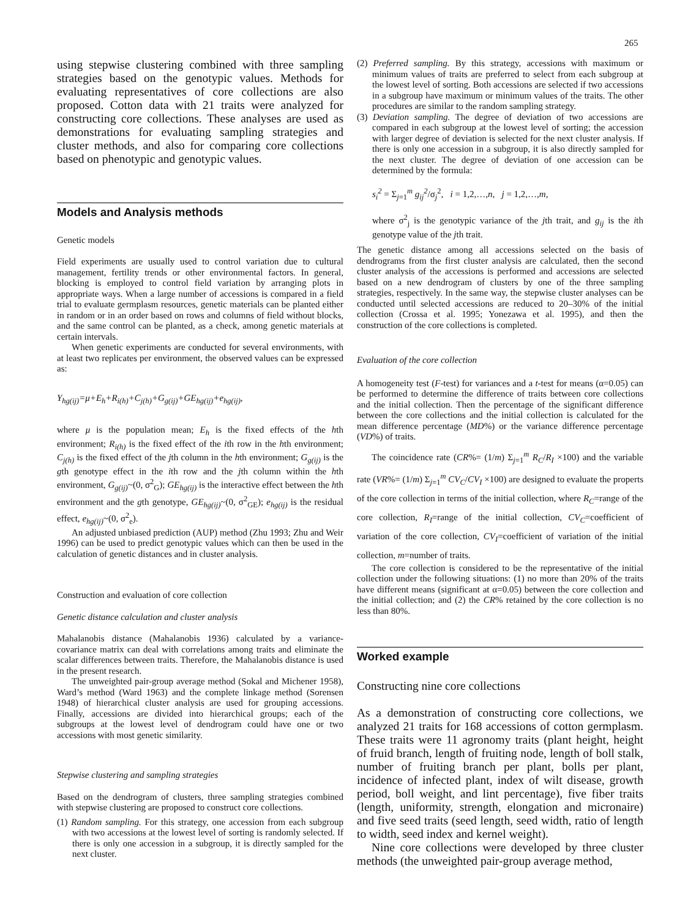265
using stepwise clustering combined with three sampling strategies based on the genotypic values. Methods for evaluating representatives of core collections are also proposed. Cotton data with 21 traits were analyzed for constructing core collections. These analyses are used as demonstrations for evaluating sampling strategies and cluster methods, and also for comparing core collections based on phenotypic and genotypic values.
Models and Analysis methods
Genetic models
Field experiments are usually used to control variation due to cultural management, fertility trends or other environmental factors. In general, blocking is employed to control field variation by arranging plots in appropriate ways. When a large number of accessions is compared in a field trial to evaluate germplasm resources, genetic materials can be planted either in random or in an order based on rows and columns of field without blocks, and the same control can be planted, as a check, among genetic materials at certain intervals.
When genetic experiments are conducted for several environments, with at least two replicates per environment, the observed values can be expressed as:
Y<sub>hg(ij)</sub>=μ+E<sub>h</sub>+R<sub>i(h)</sub>+C<sub>j(h)</sub>+G<sub>g(ij)</sub>+GE<sub>hg(ij)</sub>+e<sub>hg(ij)</sub>,
where μ is the population mean; E<sub>h</sub> is the fixed effects of the hth environment; R<sub>i(h)</sub> is the fixed effect of the ith row in the hth environment; C<sub>j(h)</sub> is the fixed effect of the jth column in the hth environment; G<sub>g(ij)</sub> is the gth genotype effect in the ith row and the jth column within the hth environment, G<sub>g(ij)</sub>~(0, σ<sup>2</sup><sub>G</sub>); GE<sub>hg(ij)</sub> is the interactive effect between the hth environment and the gth genotype, GE<sub>hg(ij)</sub>~(0, σ<sup>2</sup><sub>GE</sub>); e<sub>hg(ij)</sub> is the residual effect, e<sub>hg(ij)</sub>~(0, σ<sup>2</sup><sub>e</sub>).
An adjusted unbiased prediction (AUP) method (Zhu 1993; Zhu and Weir 1996) can be used to predict genotypic values which can then be used in the calculation of genetic distances and in cluster analysis.
Construction and evaluation of core collection
Genetic distance calculation and cluster analysis
Mahalanobis distance (Mahalanobis 1936) calculated by a variance-covariance matrix can deal with correlations among traits and eliminate the scalar differences between traits. Therefore, the Mahalanobis distance is used in the present research.
The unweighted pair-group average method (Sokal and Michener 1958), Ward’s method (Ward 1963) and the complete linkage method (Sorensen 1948) of hierarchical cluster analysis are used for grouping accessions. Finally, accessions are divided into hierarchical groups; each of the subgroups at the lowest level of dendrogram could have one or two accessions with most genetic similarity.
Stepwise clustering and sampling strategies
Based on the dendrogram of clusters, three sampling strategies combined with stepwise clustering are proposed to construct core collections.
(1) Random sampling. For this strategy, one accession from each subgroup with two accessions at the lowest level of sorting is randomly selected. If there is only one accession in a subgroup, it is directly sampled for the next cluster.
(2) Preferred sampling. By this strategy, accessions with maximum or minimum values of traits are preferred to select from each subgroup at the lowest level of sorting. Both accessions are selected if two accessions in a subgroup have maximum or minimum values of the traits. The other procedures are similar to the random sampling strategy.
(3) Deviation sampling. The degree of deviation of two accessions are compared in each subgroup at the lowest level of sorting; the accession with larger degree of deviation is selected for the next cluster analysis. If there is only one accession in a subgroup, it is also directly sampled for the next cluster. The degree of deviation of one accession can be determined by the formula:
s<sub>i</sub><sup>2</sup> = Σ<sub>j=1</sub><sup>m</sup> g<sub>ij</sub><sup>2</sup>/σ<sub>j</sub><sup>2</sup>, i = 1,2,…,n, j = 1,2,…,m,
where σ<sup>2</sup><sub>j</sub> is the genotypic variance of the jth trait, and g<sub>ij</sub> is the ith genotype value of the jth trait.
The genetic distance among all accessions selected on the basis of dendrograms from the first cluster analysis are calculated, then the second cluster analysis of the accessions is performed and accessions are selected based on a new dendrogram of clusters by one of the three sampling strategies, respectively. In the same way, the stepwise cluster analyses can be conducted until selected accessions are reduced to 20–30% of the initial collection (Crossa et al. 1995; Yonezawa et al. 1995), and then the construction of the core collections is completed.
Evaluation of the core collection
A homogeneity test (F-test) for variances and a t-test for means (α=0.05) can be performed to determine the difference of traits between core collections and the initial collection. Then the percentage of the significant difference between the core collections and the initial collection is calculated for the mean difference percentage (MD%) or the variance difference percentage (VD%) of traits.
The coincidence rate (CR%= (1/m) Σ<sub>j=1</sub><sup>m</sup> R<sub>C</sub>/R<sub>I</sub> ×100) and the variable rate (VR%= (1/m) Σ<sub>j=1</sub><sup>m</sup> CV<sub>C</sub>/CV<sub>I</sub> ×100) are designed to evaluate the properts of the core collection in terms of the initial collection, where R<sub>C</sub>=range of the core collection, R<sub>I</sub>=range of the initial collection, CV<sub>C</sub>=coefficient of variation of the core collection, CV<sub>I</sub>=coefficient of variation of the initial collection, m=number of traits.
The core collection is considered to be the representative of the initial collection under the following situations: (1) no more than 20% of the traits have different means (significant at α=0.05) between the core collection and the initial collection; and (2) the CR% retained by the core collection is no less than 80%.
Worked example
Constructing nine core collections
As a demonstration of constructing core collections, we analyzed 21 traits for 168 accessions of cotton germplasm. These traits were 11 agronomy traits (plant height, height of fruid branch, length of fruiting node, length of boll stalk, number of fruiting branch per plant, bolls per plant, incidence of infected plant, index of wilt disease, growth period, boll weight, and lint percentage), five fiber traits (length, uniformity, strength, elongation and micronaire) and five seed traits (seed length, seed width, ratio of length to width, seed index and kernel weight).
Nine core collections were developed by three cluster methods (the unweighted pair-group average method,